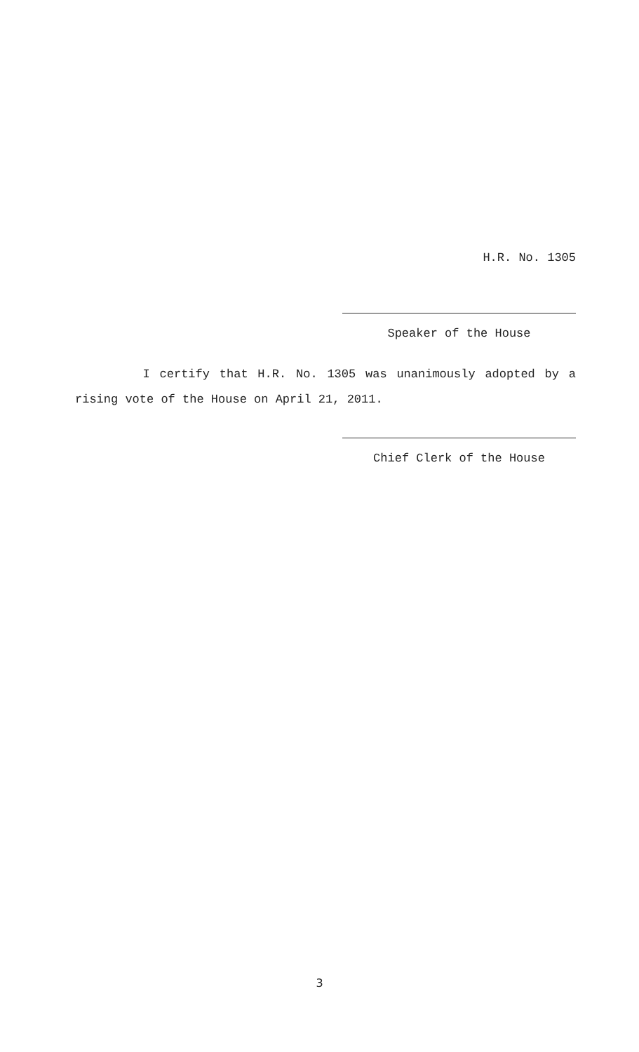H.R. No. 1305
Speaker of the House
I certify that H.R. No. 1305 was unanimously adopted by a rising vote of the House on April 21, 2011.
Chief Clerk of the House
3